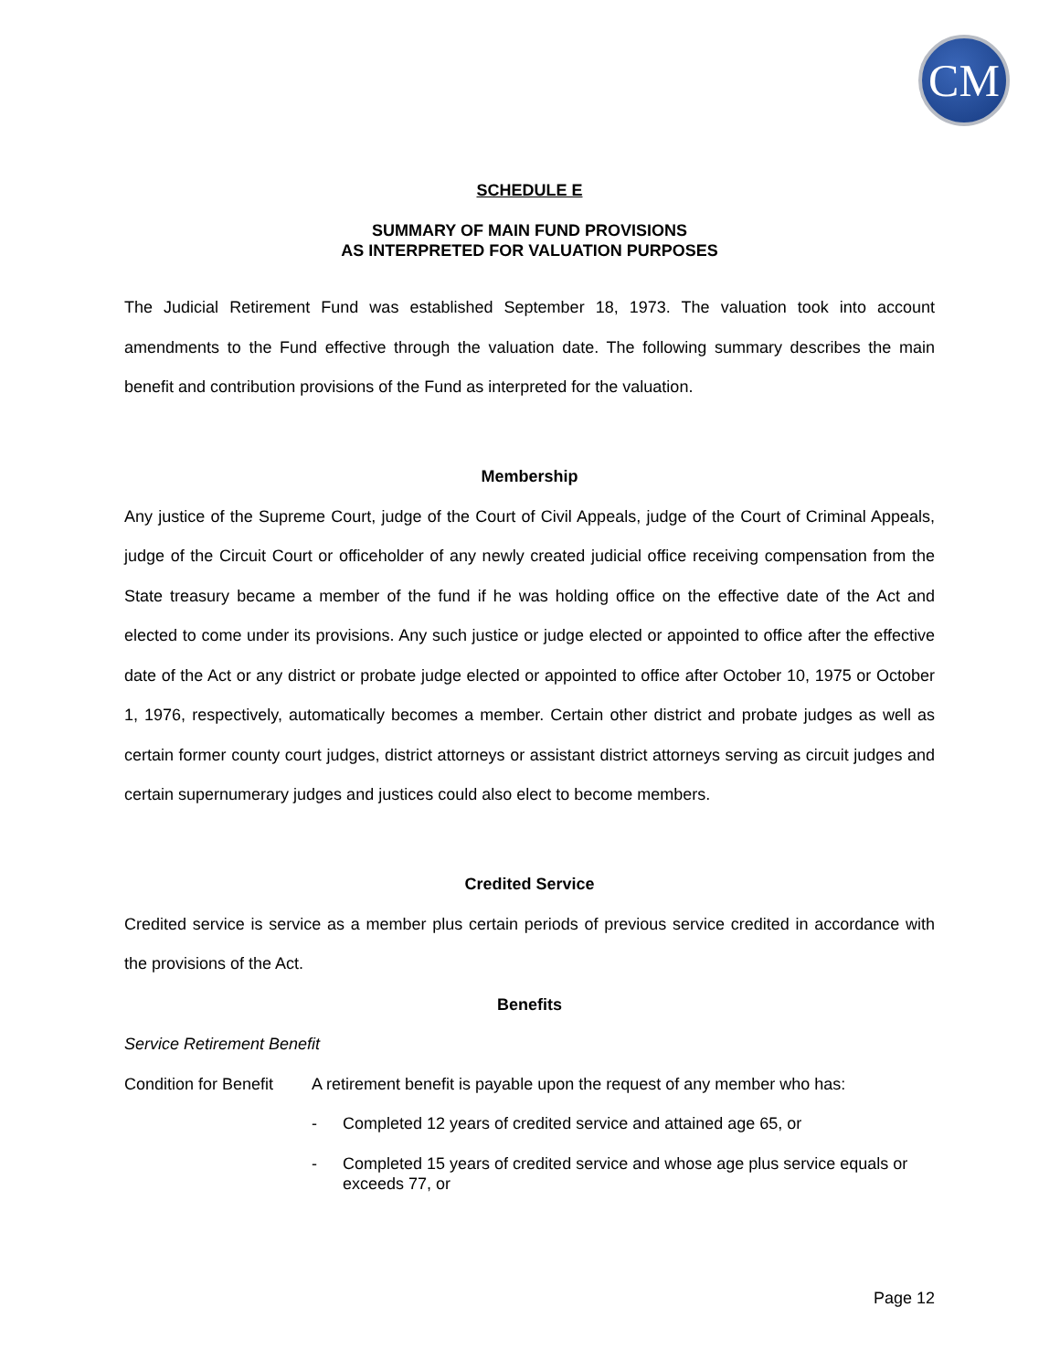CM
SCHEDULE E
SUMMARY OF MAIN FUND PROVISIONS
AS INTERPRETED FOR VALUATION PURPOSES
The Judicial Retirement Fund was established September 18, 1973. The valuation took into account amendments to the Fund effective through the valuation date. The following summary describes the main benefit and contribution provisions of the Fund as interpreted for the valuation.
Membership
Any justice of the Supreme Court, judge of the Court of Civil Appeals, judge of the Court of Criminal Appeals, judge of the Circuit Court or officeholder of any newly created judicial office receiving compensation from the State treasury became a member of the fund if he was holding office on the effective date of the Act and elected to come under its provisions. Any such justice or judge elected or appointed to office after the effective date of the Act or any district or probate judge elected or appointed to office after October 10, 1975 or October 1, 1976, respectively, automatically becomes a member. Certain other district and probate judges as well as certain former county court judges, district attorneys or assistant district attorneys serving as circuit judges and certain supernumerary judges and justices could also elect to become members.
Credited Service
Credited service is service as a member plus certain periods of previous service credited in accordance with the provisions of the Act.
Benefits
Service Retirement Benefit
Condition for Benefit
A retirement benefit is payable upon the request of any member who has:
- Completed 12 years of credited service and attained age 65, or
- Completed 15 years of credited service and whose age plus service equals or exceeds 77, or
Page 12